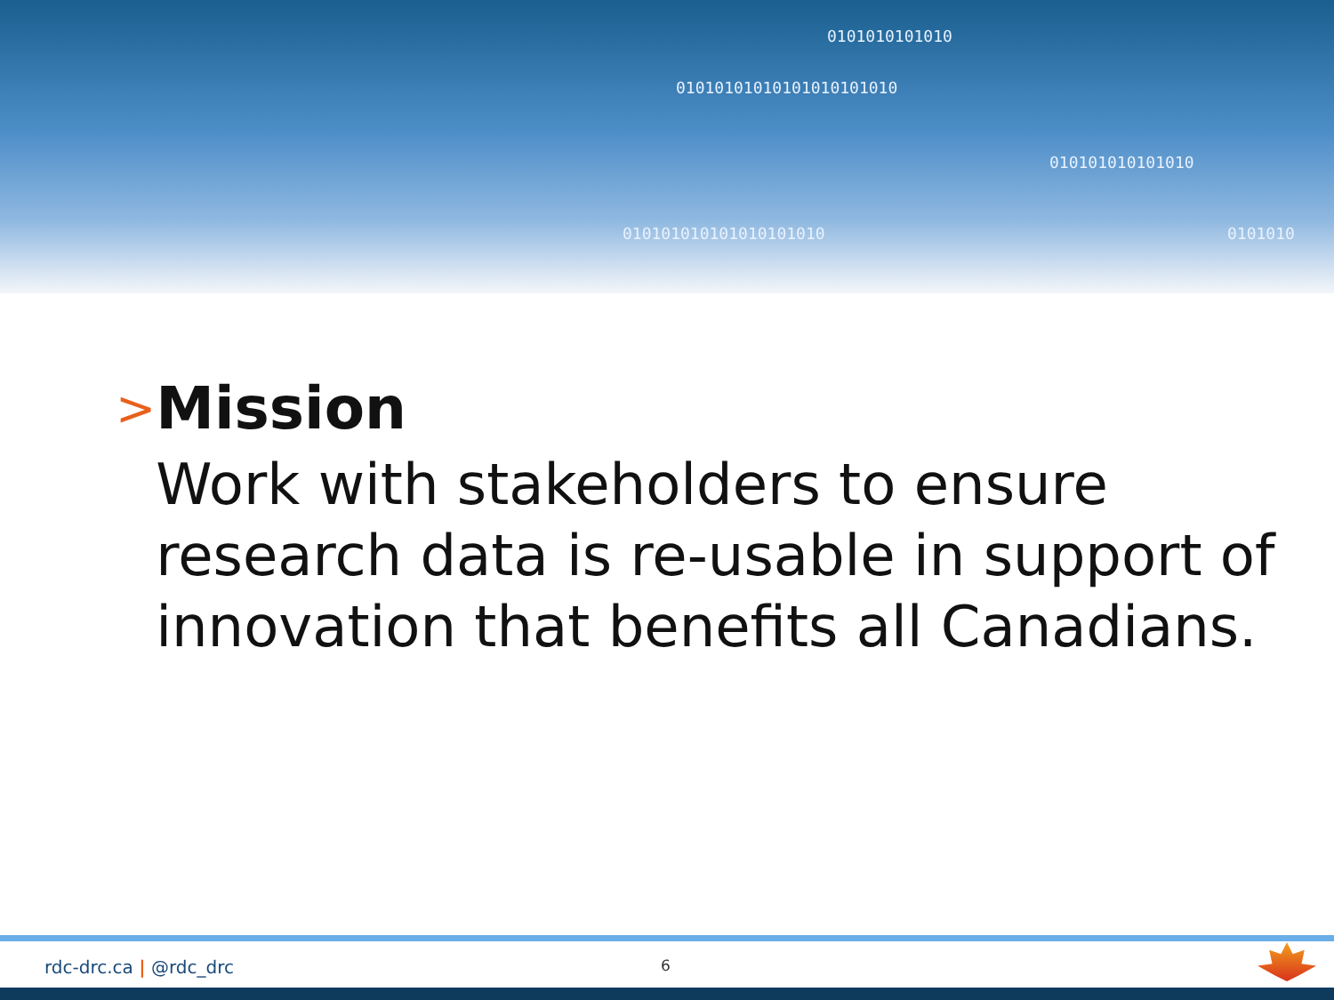0101010101010
01010101010101010101010
010101010101010
010101010101010101010 0101010
>
Mission
Work with stakeholders to ensure research data is re-usable in support of innovation that benefits all Canadians.
rdc-drc.ca | @rdc_drc 6